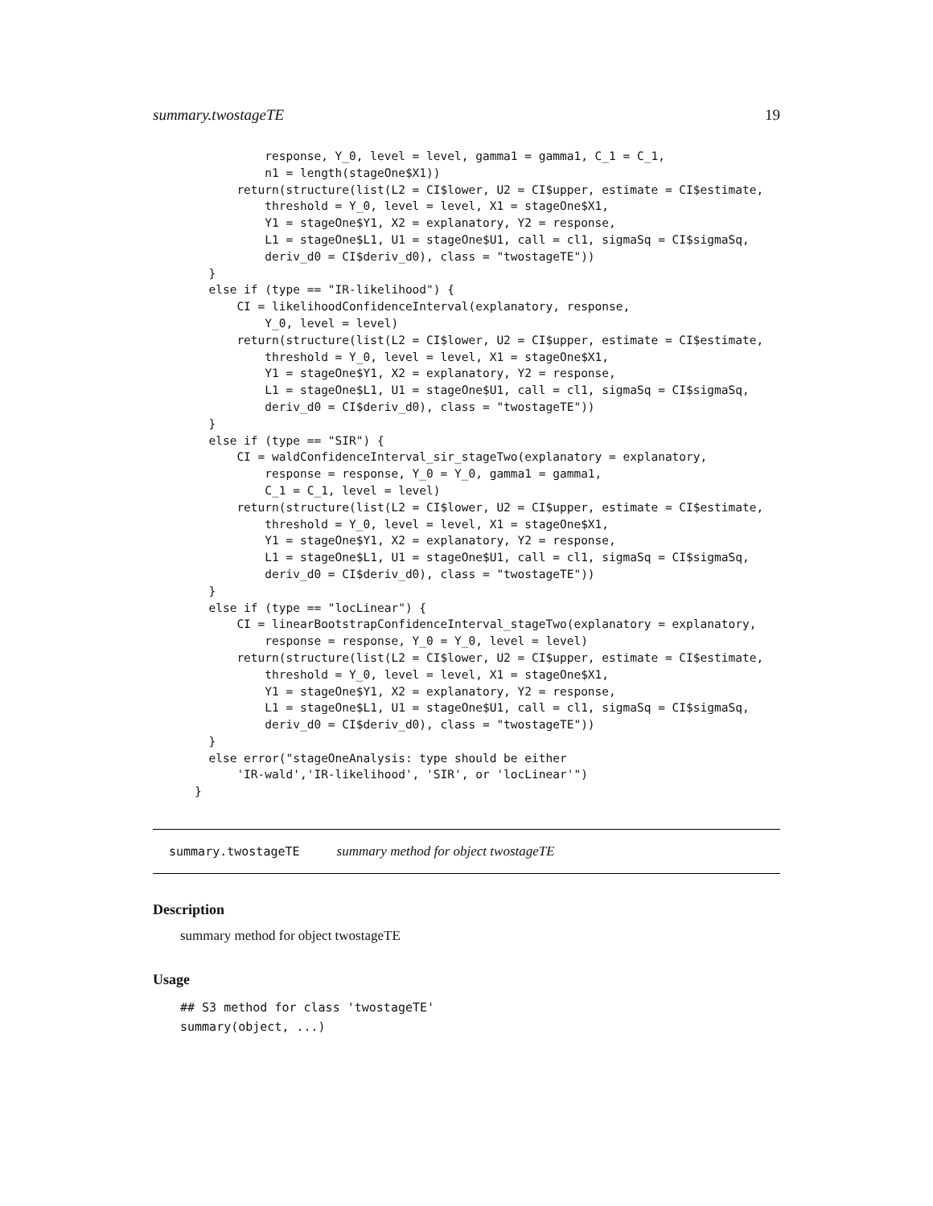summary.twostageTE 19
          response, Y_0, level = level, gamma1 = gamma1, C_1 = C_1,
          n1 = length(stageOne$X1))
      return(structure(list(L2 = CI$lower, U2 = CI$upper, estimate = CI$estimate,
          threshold = Y_0, level = level, X1 = stageOne$X1,
          Y1 = stageOne$Y1, X2 = explanatory, Y2 = response,
          L1 = stageOne$L1, U1 = stageOne$U1, call = cl1, sigmaSq = CI$sigmaSq,
          deriv_d0 = CI$deriv_d0), class = "twostageTE"))
  }
  else if (type == "IR-likelihood") {
      CI = likelihoodConfidenceInterval(explanatory, response,
          Y_0, level = level)
      return(structure(list(L2 = CI$lower, U2 = CI$upper, estimate = CI$estimate,
          threshold = Y_0, level = level, X1 = stageOne$X1,
          Y1 = stageOne$Y1, X2 = explanatory, Y2 = response,
          L1 = stageOne$L1, U1 = stageOne$U1, call = cl1, sigmaSq = CI$sigmaSq,
          deriv_d0 = CI$deriv_d0), class = "twostageTE"))
  }
  else if (type == "SIR") {
      CI = waldConfidenceInterval_sir_stageTwo(explanatory = explanatory,
          response = response, Y_0 = Y_0, gamma1 = gamma1,
          C_1 = C_1, level = level)
      return(structure(list(L2 = CI$lower, U2 = CI$upper, estimate = CI$estimate,
          threshold = Y_0, level = level, X1 = stageOne$X1,
          Y1 = stageOne$Y1, X2 = explanatory, Y2 = response,
          L1 = stageOne$L1, U1 = stageOne$U1, call = cl1, sigmaSq = CI$sigmaSq,
          deriv_d0 = CI$deriv_d0), class = "twostageTE"))
  }
  else if (type == "locLinear") {
      CI = linearBootstrapConfidenceInterval_stageTwo(explanatory = explanatory,
          response = response, Y_0 = Y_0, level = level)
      return(structure(list(L2 = CI$lower, U2 = CI$upper, estimate = CI$estimate,
          threshold = Y_0, level = level, X1 = stageOne$X1,
          Y1 = stageOne$Y1, X2 = explanatory, Y2 = response,
          L1 = stageOne$L1, U1 = stageOne$U1, call = cl1, sigmaSq = CI$sigmaSq,
          deriv_d0 = CI$deriv_d0), class = "twostageTE"))
  }
  else error("stageOneAnalysis: type should be either
      'IR-wald','IR-likelihood', 'SIR', or 'locLinear'")
}
summary.twostageTE summary method for object twostageTE
Description
summary method for object twostageTE
Usage
## S3 method for class 'twostageTE'
summary(object, ...)